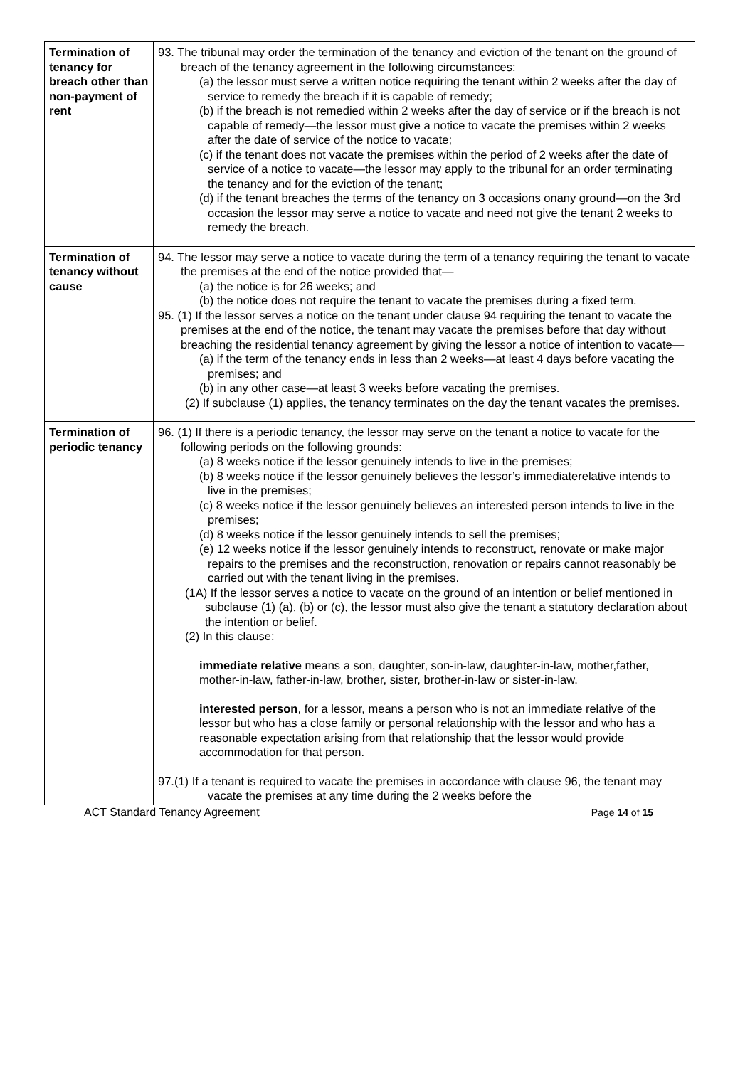| Termination of tenancy for breach other than non-payment of rent | 93. The tribunal may order the termination of the tenancy and eviction of the tenant on the ground of breach of the tenancy agreement in the following circumstances: (a) the lessor must serve a written notice requiring the tenant within 2 weeks after the day of service to remedy the breach if it is capable of remedy; (b) if the breach is not remedied within 2 weeks after the day of service or if the breach is not capable of remedy—the lessor must give a notice to vacate the premises within 2 weeks after the date of service of the notice to vacate; (c) if the tenant does not vacate the premises within the period of 2 weeks after the date of service of a notice to vacate—the lessor may apply to the tribunal for an order terminating the tenancy and for the eviction of the tenant; (d) if the tenant breaches the terms of the tenancy on 3 occasions onany ground—on the 3rd occasion the lessor may serve a notice to vacate and need not give the tenant 2 weeks to remedy the breach. |
| Termination of tenancy without cause | 94. The lessor may serve a notice to vacate during the term of a tenancy requiring the tenant to vacate the premises at the end of the notice provided that— (a) the notice is for 26 weeks; and (b) the notice does not require the tenant to vacate the premises during a fixed term. 95. (1) If the lessor serves a notice on the tenant under clause 94 requiring the tenant to vacate the premises at the end of the notice, the tenant may vacate the premises before that day without breaching the residential tenancy agreement by giving the lessor a notice of intention to vacate— (a) if the term of the tenancy ends in less than 2 weeks—at least 4 days before vacating the premises; and (b) in any other case—at least 3 weeks before vacating the premises. (2) If subclause (1) applies, the tenancy terminates on the day the tenant vacates the premises. |
| Termination of periodic tenancy | 96. (1) If there is a periodic tenancy, the lessor may serve on the tenant a notice to vacate for the following periods on the following grounds: (a) 8 weeks notice if the lessor genuinely intends to live in the premises; (b) 8 weeks notice if the lessor genuinely believes the lessor’s immediaterelative intends to live in the premises; (c) 8 weeks notice if the lessor genuinely believes an interested person intends to live in the premises; (d) 8 weeks notice if the lessor genuinely intends to sell the premises; (e) 12 weeks notice if the lessor genuinely intends to reconstruct, renovate or make major repairs to the premises and the reconstruction, renovation or repairs cannot reasonably be carried out with the tenant living in the premises. (1A) If the lessor serves a notice to vacate on the ground of an intention or belief mentioned in subclause (1) (a), (b) or (c), the lessor must also give the tenant a statutory declaration about the intention or belief. (2) In this clause: immediate relative means a son, daughter, son-in-law, daughter-in-law, mother,father, mother-in-law, father-in-law, brother, sister, brother-in-law or sister-in-law. interested person , for a lessor, means a person who is not an immediate relative of the lessor but who has a close family or personal relationship with the lessor and who has a reasonable expectation arising from that relationship that the lessor would provide accommodation for that person. 97.(1) If a tenant is required to vacate the premises in accordance with clause 96, the tenant may vacate the premises at any time during the 2 weeks before the |
ACT Standard Tenancy Agreement Page 14 of 15